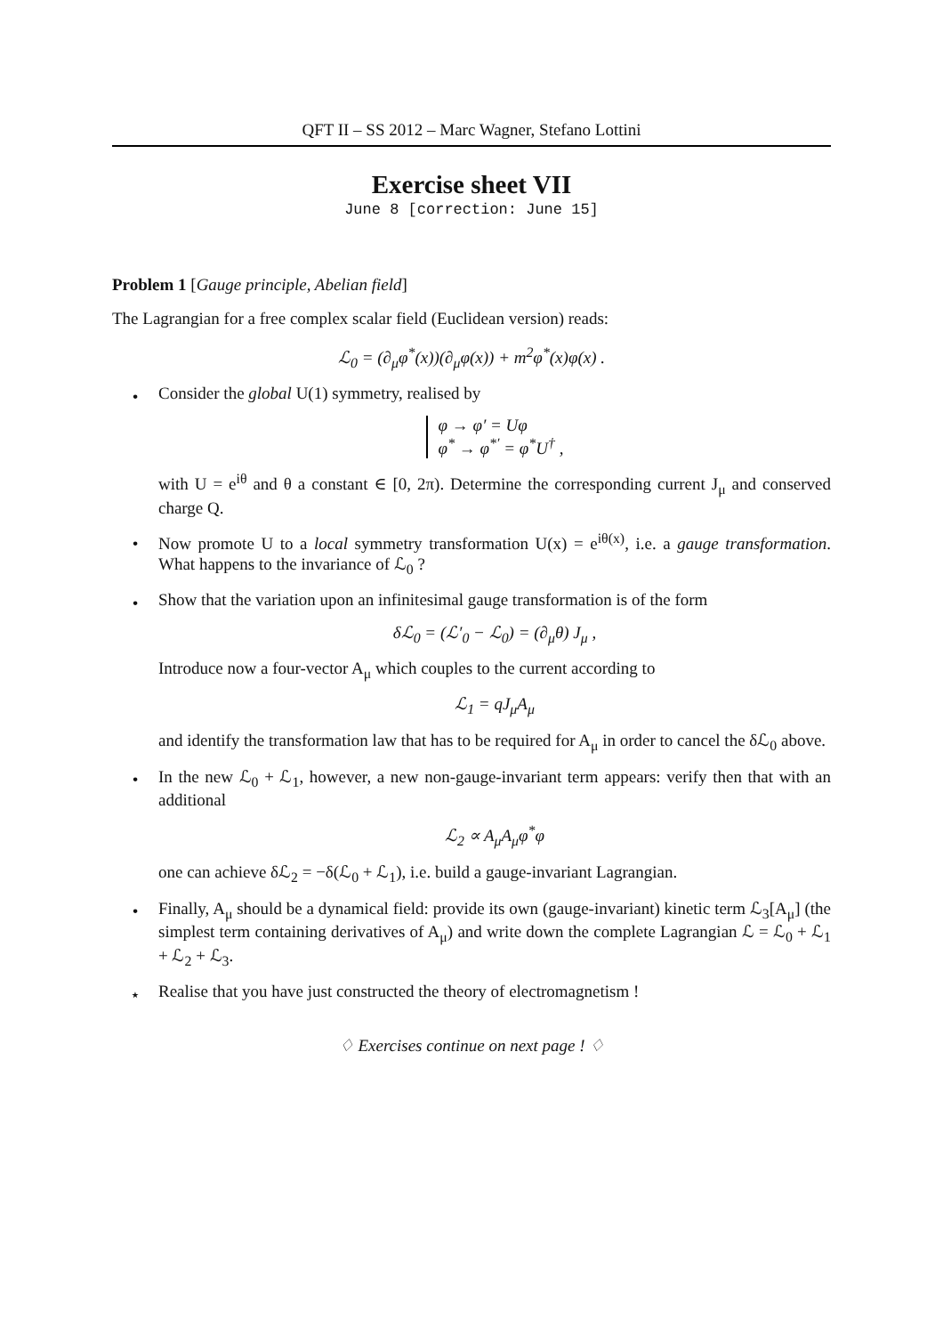QFT II – SS 2012 – Marc Wagner, Stefano Lottini
Exercise sheet VII
June 8 [correction: June 15]
Problem 1 [Gauge principle, Abelian field]
The Lagrangian for a free complex scalar field (Euclidean version) reads:
ℒ<sub>0</sub> = (∂<sub>μ</sub>φ<sup>*</sup>(x))(∂<sub>μ</sub>φ(x)) + m<sup>2</sup>φ<sup>*</sup>(x)φ(x) .
•
Consider the global U(1) symmetry, realised by
φ → φ′ = Uφ
φ<sup>*</sup> → φ<sup>*′</sup> = φ<sup>*</sup>U<sup>†</sup> ,
with U = e<sup>iθ</sup> and θ a constant ∈ [0, 2π). Determine the corresponding current J<sub>μ</sub> and conserved charge Q.
•
Now promote U to a local symmetry transformation U(x) = e<sup>iθ(x)</sup>, i.e. a gauge transformation. What happens to the invariance of ℒ<sub>0</sub> ?
•
Show that the variation upon an infinitesimal gauge transformation is of the form
δℒ<sub>0</sub> = (ℒ′<sub>0</sub> − ℒ<sub>0</sub>) = (∂<sub>μ</sub>θ) J<sub>μ</sub> ,
Introduce now a four-vector A<sub>μ</sub> which couples to the current according to
ℒ<sub>1</sub> = qJ<sub>μ</sub>A<sub>μ</sub>
and identify the transformation law that has to be required for A<sub>μ</sub> in order to cancel the δℒ<sub>0</sub> above.
•
In the new ℒ<sub>0</sub> + ℒ<sub>1</sub>, however, a new non-gauge-invariant term appears: verify then that with an additional
ℒ<sub>2</sub> ∝ A<sub>μ</sub>A<sub>μ</sub>φ<sup>*</sup>φ
one can achieve δℒ<sub>2</sub> = −δ(ℒ<sub>0</sub> + ℒ<sub>1</sub>), i.e. build a gauge-invariant Lagrangian.
•
Finally, A<sub>μ</sub> should be a dynamical field: provide its own (gauge-invariant) kinetic term ℒ<sub>3</sub>[A<sub>μ</sub>] (the simplest term containing derivatives of A<sub>μ</sub>) and write down the complete Lagrangian ℒ = ℒ<sub>0</sub> + ℒ<sub>1</sub> + ℒ<sub>2</sub> + ℒ<sub>3</sub>.
⋆
Realise that you have just constructed the theory of electromagnetism !
♢ Exercises continue on next page ! ♢